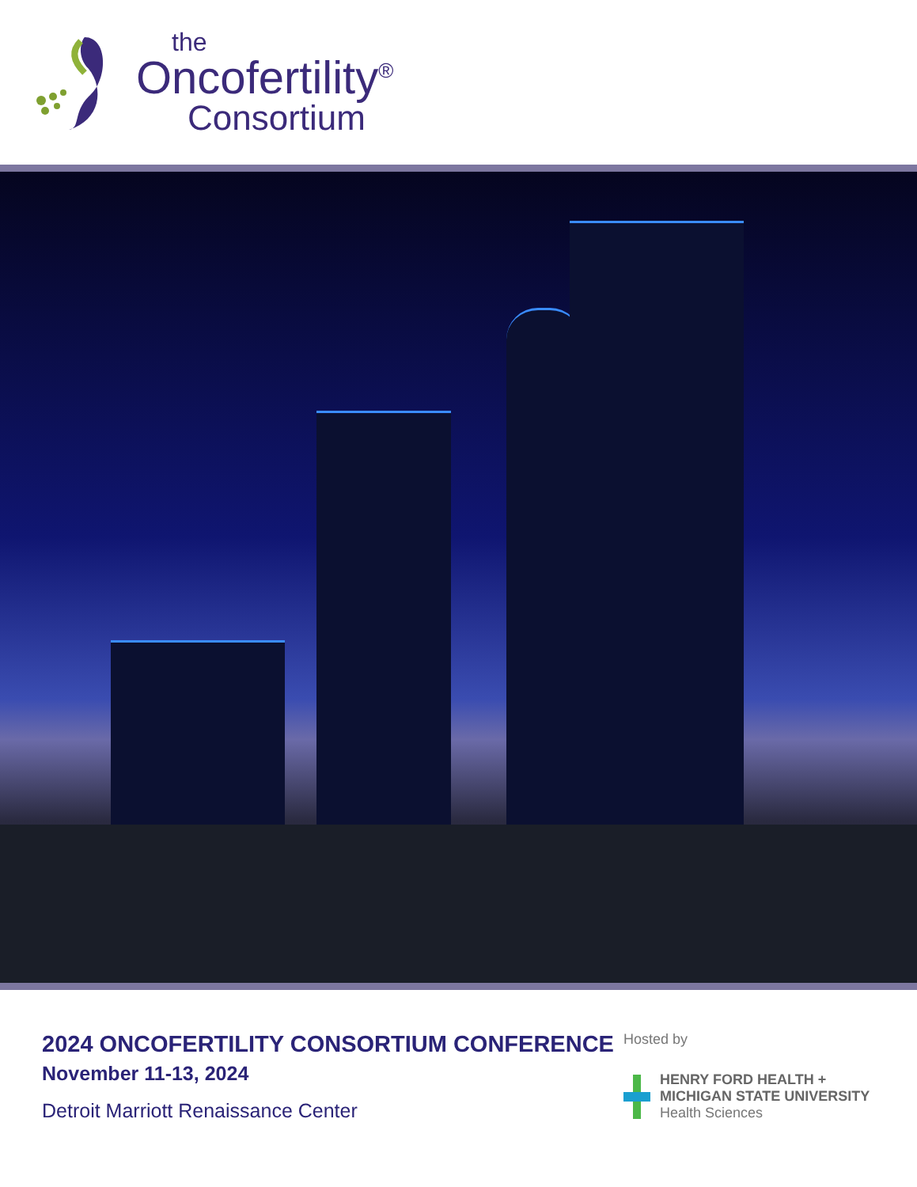the
Oncofertility<sup>®</sup>
Consortium
2024 ONCOFERTILITY CONSORTIUM CONFERENCE
November 11-13, 2024
Detroit Marriott Renaissance Center
Hosted by
HENRY FORD HEALTH +
MICHIGAN STATE UNIVERSITY
Health Sciences